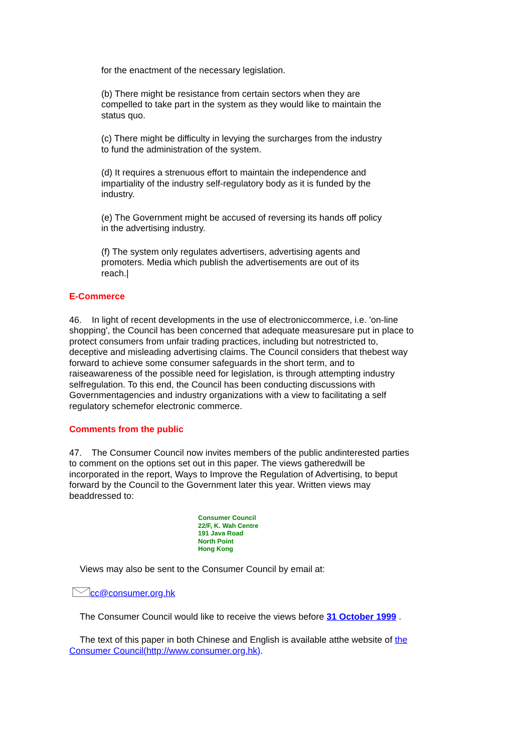for the enactment of the necessary legislation.
(b) There might be resistance from certain sectors when they are compelled to take part in the system as they would like to maintain the status quo.
(c) There might be difficulty in levying the surcharges from the industry to fund the administration of the system.
(d) It requires a strenuous effort to maintain the independence and impartiality of the industry self-regulatory body as it is funded by the industry.
(e) The Government might be accused of reversing its hands off policy in the advertising industry.
(f) The system only regulates advertisers, advertising agents and promoters. Media which publish the advertisements are out of its reach.|
E-Commerce
46. In light of recent developments in the use of electroniccommerce, i.e. 'on-line shopping', the Council has been concerned that adequate measuresare put in place to protect consumers from unfair trading practices, including but notrestricted to, deceptive and misleading advertising claims. The Council considers that thebest way forward to achieve some consumer safeguards in the short term, and to raiseawareness of the possible need for legislation, is through attempting industry selfregulation. To this end, the Council has been conducting discussions with Governmentagencies and industry organizations with a view to facilitating a self regulatory schemefor electronic commerce.
Comments from the public
47. The Consumer Council now invites members of the public andinterested parties to comment on the options set out in this paper. The views gatheredwill be incorporated in the report, Ways to Improve the Regulation of Advertising, to beput forward by the Council to the Government later this year. Written views may beaddressed to:
Consumer Council
22/F, K. Wah Centre
191 Java Road
North Point
Hong Kong
Views may also be sent to the Consumer Council by email at:
cc@consumer.org.hk
The Consumer Council would like to receive the views before 31 October 1999 .
The text of this paper in both Chinese and English is available atthe website of the Consumer Council(http://www.consumer.org.hk).